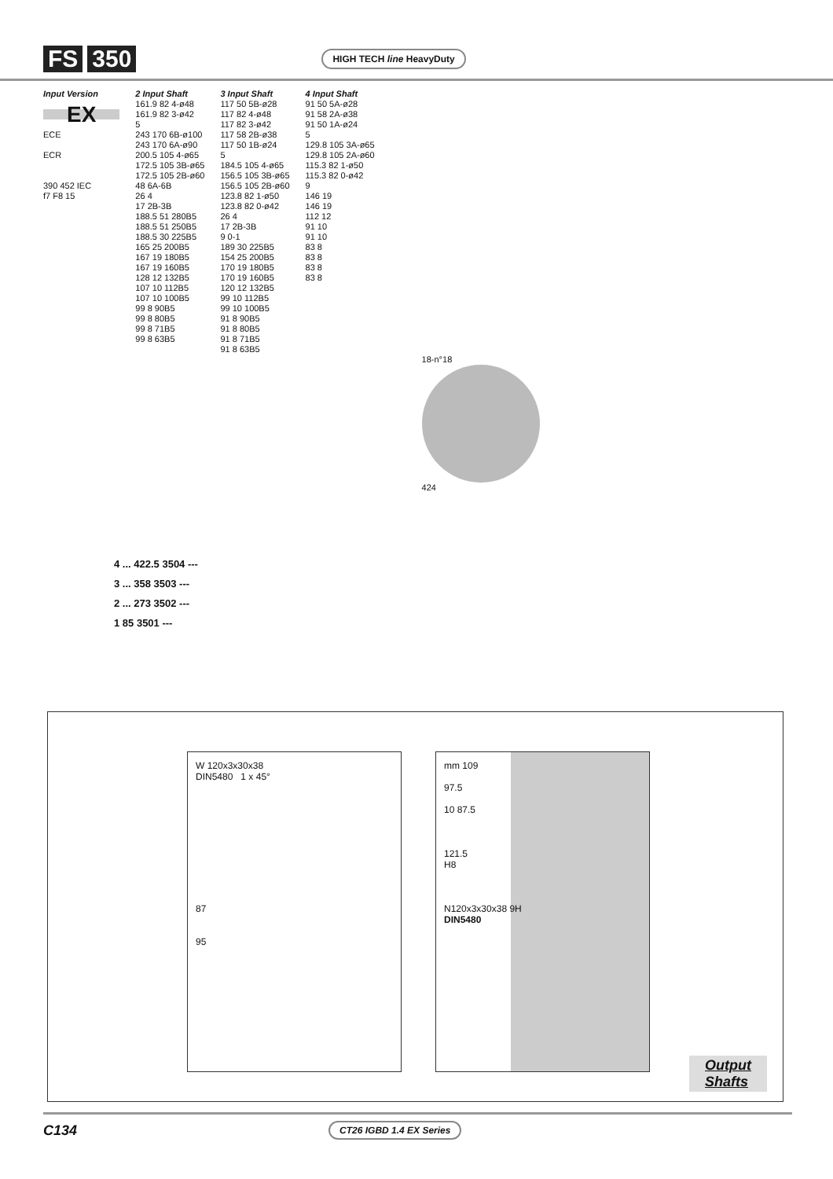FS 350 HIGH TECH line HeavyDuty
Input Version
EX
ECE
ECR
390 452 IEC
f7 F8 15
2 Input Shaft
161.9 82 4-ø48
161.9 82 3-ø42
5
243 170 6B-ø100
243 170 6A-ø90
200.5 105 4-ø65
172.5 105 3B-ø65
172.5 105 2B-ø60
48 6A-6B
26 4
17 2B-3B
188.5 51 280B5
188.5 51 250B5
188.5 30 225B5
165 25 200B5
167 19 180B5
167 19 160B5
128 12 132B5
107 10 112B5
107 10 100B5
99 8 90B5
99 8 80B5
99 8 71B5
99 8 63B5
3 Input Shaft
117 50 5B-ø28
117 82 4-ø48
117 82 3-ø42
117 58 2B-ø38
117 50 1B-ø24
5
184.5 105 4-ø65
156.5 105 3B-ø65
156.5 105 2B-ø60
123.8 82 1-ø50
123.8 82 0-ø42
26 4
17 2B-3B
9 0-1
189 30 225B5
154 25 200B5
170 19 180B5
170 19 160B5
120 12 132B5
99 10 112B5
99 10 100B5
91 8 90B5
91 8 80B5
91 8 71B5
91 8 63B5
4 Input Shaft
91 50 5A-ø28
91 58 2A-ø38
91 50 1A-ø24
5
129.8 105 3A-ø65
129.8 105 2A-ø60
115.3 82 1-ø50
115.3 82 0-ø42
9
146 19
146 19
112 12
91 10
91 10
83 8
83 8
83 8
83 8
18-n°18
424
4 ... 422.5 3504 ---
3 ... 358 3503 ---
2 ... 273 3502 ---
1 85 3501 ---
W 120x3x30x38
DIN5480 1 x 45°
87
95
mm 109
97.5
10 87.5
121.5
H8
N120x3x30x38 9H
DIN5480
Output
Shafts
C134 CT26 IGBD 1.4 EX Series